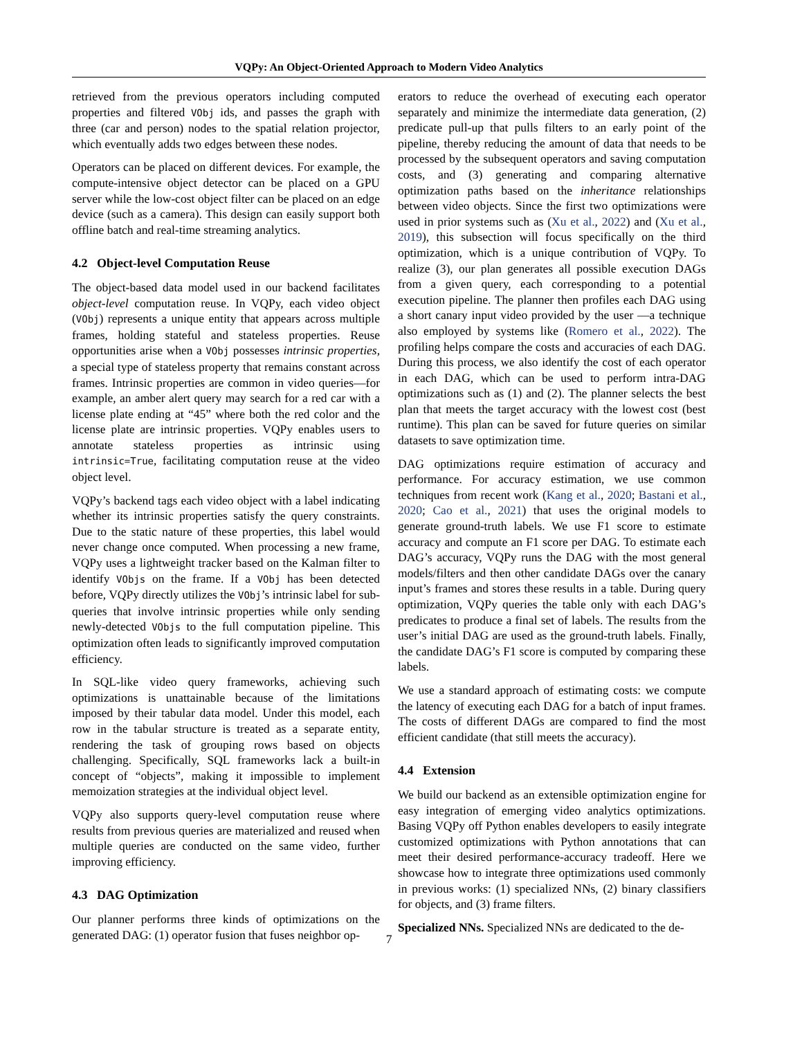VQPy: An Object-Oriented Approach to Modern Video Analytics
retrieved from the previous operators including computed properties and filtered VObj ids, and passes the graph with three (car and person) nodes to the spatial relation projector, which eventually adds two edges between these nodes.
Operators can be placed on different devices. For example, the compute-intensive object detector can be placed on a GPU server while the low-cost object filter can be placed on an edge device (such as a camera). This design can easily support both offline batch and real-time streaming analytics.
4.2 Object-level Computation Reuse
The object-based data model used in our backend facilitates object-level computation reuse. In VQPy, each video object (VObj) represents a unique entity that appears across multiple frames, holding stateful and stateless properties. Reuse opportunities arise when a VObj possesses intrinsic properties, a special type of stateless property that remains constant across frames. Intrinsic properties are common in video queries—for example, an amber alert query may search for a red car with a license plate ending at “45” where both the red color and the license plate are intrinsic properties. VQPy enables users to annotate stateless properties as intrinsic using intrinsic=True, facilitating computation reuse at the video object level.
VQPy’s backend tags each video object with a label indicating whether its intrinsic properties satisfy the query constraints. Due to the static nature of these properties, this label would never change once computed. When processing a new frame, VQPy uses a lightweight tracker based on the Kalman filter to identify VObjs on the frame. If a VObj has been detected before, VQPy directly utilizes the VObj’s intrinsic label for sub-queries that involve intrinsic properties while only sending newly-detected VObjs to the full computation pipeline. This optimization often leads to significantly improved computation efficiency.
In SQL-like video query frameworks, achieving such optimizations is unattainable because of the limitations imposed by their tabular data model. Under this model, each row in the tabular structure is treated as a separate entity, rendering the task of grouping rows based on objects challenging. Specifically, SQL frameworks lack a built-in concept of “objects”, making it impossible to implement memoization strategies at the individual object level.
VQPy also supports query-level computation reuse where results from previous queries are materialized and reused when multiple queries are conducted on the same video, further improving efficiency.
4.3 DAG Optimization
Our planner performs three kinds of optimizations on the generated DAG: (1) operator fusion that fuses neighbor op-
erators to reduce the overhead of executing each operator separately and minimize the intermediate data generation, (2) predicate pull-up that pulls filters to an early point of the pipeline, thereby reducing the amount of data that needs to be processed by the subsequent operators and saving computation costs, and (3) generating and comparing alternative optimization paths based on the inheritance relationships between video objects. Since the first two optimizations were used in prior systems such as (Xu et al., 2022) and (Xu et al., 2019), this subsection will focus specifically on the third optimization, which is a unique contribution of VQPy. To realize (3), our plan generates all possible execution DAGs from a given query, each corresponding to a potential execution pipeline. The planner then profiles each DAG using a short canary input video provided by the user —a technique also employed by systems like (Romero et al., 2022). The profiling helps compare the costs and accuracies of each DAG. During this process, we also identify the cost of each operator in each DAG, which can be used to perform intra-DAG optimizations such as (1) and (2). The planner selects the best plan that meets the target accuracy with the lowest cost (best runtime). This plan can be saved for future queries on similar datasets to save optimization time.
DAG optimizations require estimation of accuracy and performance. For accuracy estimation, we use common techniques from recent work (Kang et al., 2020; Bastani et al., 2020; Cao et al., 2021) that uses the original models to generate ground-truth labels. We use F1 score to estimate accuracy and compute an F1 score per DAG. To estimate each DAG’s accuracy, VQPy runs the DAG with the most general models/filters and then other candidate DAGs over the canary input’s frames and stores these results in a table. During query optimization, VQPy queries the table only with each DAG’s predicates to produce a final set of labels. The results from the user’s initial DAG are used as the ground-truth labels. Finally, the candidate DAG’s F1 score is computed by comparing these labels.
We use a standard approach of estimating costs: we compute the latency of executing each DAG for a batch of input frames. The costs of different DAGs are compared to find the most efficient candidate (that still meets the accuracy).
4.4 Extension
We build our backend as an extensible optimization engine for easy integration of emerging video analytics optimizations. Basing VQPy off Python enables developers to easily integrate customized optimizations with Python annotations that can meet their desired performance-accuracy tradeoff. Here we showcase how to integrate three optimizations used commonly in previous works: (1) specialized NNs, (2) binary classifiers for objects, and (3) frame filters.
Specialized NNs. Specialized NNs are dedicated to the de-
7